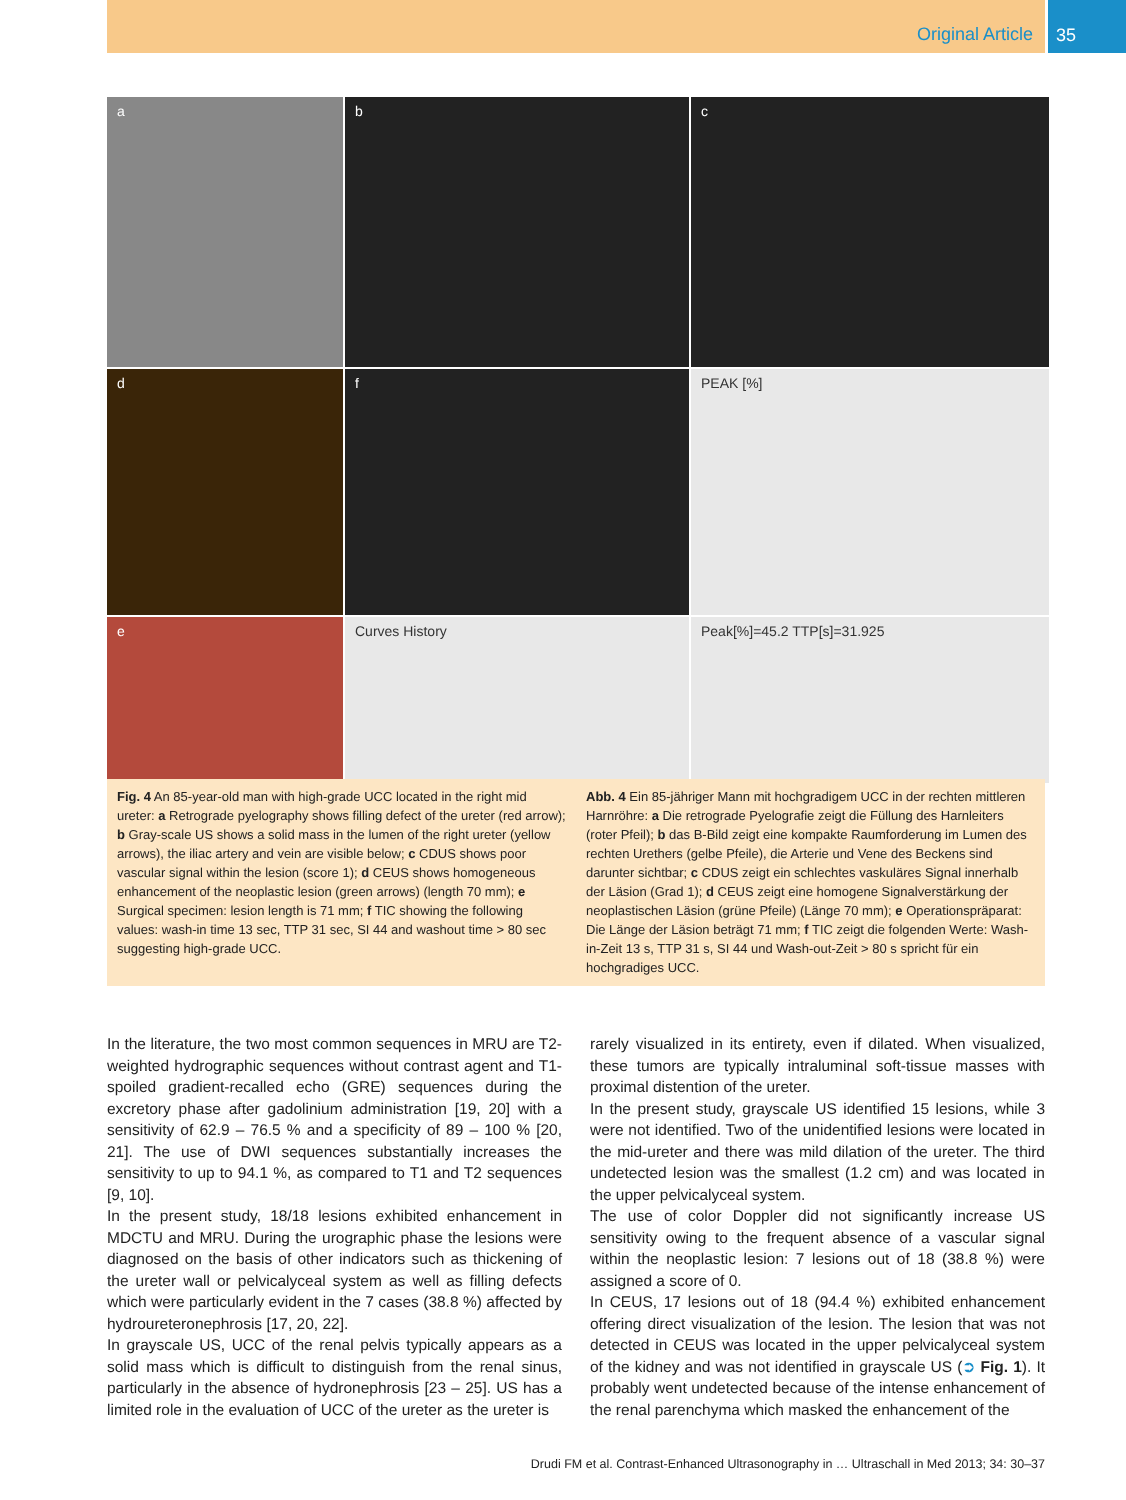Original Article 35
a
b
c
d
f
PEAK [%]
e
Curves History
Peak[%]=45.2 TTP[s]=31.925
Fig. 4 An 85-year-old man with high-grade UCC located in the right mid ureter: a Retrograde pyelography shows filling defect of the ureter (red arrow); b Gray-scale US shows a solid mass in the lumen of the right ureter (yellow arrows), the iliac artery and vein are visible below; c CDUS shows poor vascular signal within the lesion (score 1); d CEUS shows homogeneous enhancement of the neoplastic lesion (green arrows) (length 70 mm); e Surgical specimen: lesion length is 71 mm; f TIC showing the following values: wash-in time 13 sec, TTP 31 sec, SI 44 and washout time > 80 sec suggesting high-grade UCC.
Abb. 4 Ein 85-jähriger Mann mit hochgradigem UCC in der rechten mittleren Harnröhre: a Die retrograde Pyelografie zeigt die Füllung des Harnleiters (roter Pfeil); b das B-Bild zeigt eine kompakte Raumforderung im Lumen des rechten Urethers (gelbe Pfeile), die Arterie und Vene des Beckens sind darunter sichtbar; c CDUS zeigt ein schlechtes vaskuläres Signal innerhalb der Läsion (Grad 1); d CEUS zeigt eine homogene Signalverstärkung der neoplastischen Läsion (grüne Pfeile) (Länge 70 mm); e Operationspräparat: Die Länge der Läsion beträgt 71 mm; f TIC zeigt die folgenden Werte: Wash-in-Zeit 13 s, TTP 31 s, SI 44 und Wash-out-Zeit > 80 s spricht für ein hochgradiges UCC.
In the literature, the two most common sequences in MRU are T2-weighted hydrographic sequences without contrast agent and T1-spoiled gradient-recalled echo (GRE) sequences during the excretory phase after gadolinium administration [19, 20] with a sensitivity of 62.9 – 76.5 % and a specificity of 89 – 100 % [20, 21]. The use of DWI sequences substantially increases the sensitivity to up to 94.1 %, as compared to T1 and T2 sequences [9, 10].
In the present study, 18/18 lesions exhibited enhancement in MDCTU and MRU. During the urographic phase the lesions were diagnosed on the basis of other indicators such as thickening of the ureter wall or pelvicalyceal system as well as filling defects which were particularly evident in the 7 cases (38.8 %) affected by hydroureteronephrosis [17, 20, 22].
In grayscale US, UCC of the renal pelvis typically appears as a solid mass which is difficult to distinguish from the renal sinus, particularly in the absence of hydronephrosis [23 – 25]. US has a limited role in the evaluation of UCC of the ureter as the ureter is
rarely visualized in its entirety, even if dilated. When visualized, these tumors are typically intraluminal soft-tissue masses with proximal distention of the ureter.
In the present study, grayscale US identified 15 lesions, while 3 were not identified. Two of the unidentified lesions were located in the mid-ureter and there was mild dilation of the ureter. The third undetected lesion was the smallest (1.2 cm) and was located in the upper pelvicalyceal system.
The use of color Doppler did not significantly increase US sensitivity owing to the frequent absence of a vascular signal within the neoplastic lesion: 7 lesions out of 18 (38.8 %) were assigned a score of 0.
In CEUS, 17 lesions out of 18 (94.4 %) exhibited enhancement offering direct visualization of the lesion. The lesion that was not detected in CEUS was located in the upper pelvicalyceal system of the kidney and was not identified in grayscale US (➲ Fig. 1). It probably went undetected because of the intense enhancement of the renal parenchyma which masked the enhancement of the
Drudi FM et al. Contrast-Enhanced Ultrasonography in … Ultraschall in Med 2013; 34: 30–37